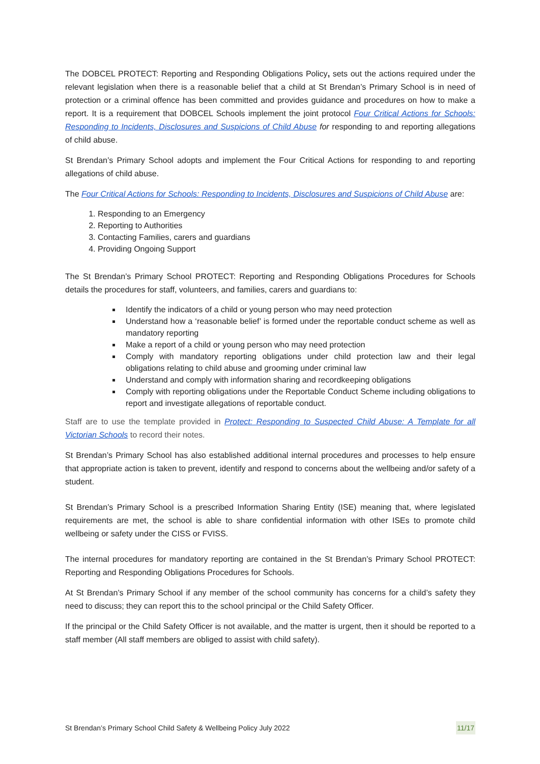The DOBCEL PROTECT: Reporting and Responding Obligations Policy, sets out the actions required under the relevant legislation when there is a reasonable belief that a child at St Brendan’s Primary School is in need of protection or a criminal offence has been committed and provides guidance and procedures on how to make a report. It is a requirement that DOBCEL Schools implement the joint protocol Four Critical Actions for Schools: Responding to Incidents, Disclosures and Suspicions of Child Abuse for responding to and reporting allegations of child abuse.
St Brendan’s Primary School adopts and implement the Four Critical Actions for responding to and reporting allegations of child abuse.
The Four Critical Actions for Schools: Responding to Incidents, Disclosures and Suspicions of Child Abuse are:
1. Responding to an Emergency
2. Reporting to Authorities
3. Contacting Families, carers and guardians
4. Providing Ongoing Support
The St Brendan’s Primary School PROTECT: Reporting and Responding Obligations Procedures for Schools details the procedures for staff, volunteers, and families, carers and guardians to:
Identify the indicators of a child or young person who may need protection
Understand how a ‘reasonable belief’ is formed under the reportable conduct scheme as well as mandatory reporting
Make a report of a child or young person who may need protection
Comply with mandatory reporting obligations under child protection law and their legal obligations relating to child abuse and grooming under criminal law
Understand and comply with information sharing and recordkeeping obligations
Comply with reporting obligations under the Reportable Conduct Scheme including obligations to report and investigate allegations of reportable conduct.
Staff are to use the template provided in Protect: Responding to Suspected Child Abuse: A Template for all Victorian Schools to record their notes.
St Brendan’s Primary School has also established additional internal procedures and processes to help ensure that appropriate action is taken to prevent, identify and respond to concerns about the wellbeing and/or safety of a student.
St Brendan’s Primary School is a prescribed Information Sharing Entity (ISE) meaning that, where legislated requirements are met, the school is able to share confidential information with other ISEs to promote child wellbeing or safety under the CISS or FVISS.
The internal procedures for mandatory reporting are contained in the St Brendan’s Primary School PROTECT: Reporting and Responding Obligations Procedures for Schools.
At St Brendan’s Primary School if any member of the school community has concerns for a child’s safety they need to discuss; they can report this to the school principal or the Child Safety Officer.
If the principal or the Child Safety Officer is not available, and the matter is urgent, then it should be reported to a staff member (All staff members are obliged to assist with child safety).
St Brendan’s Primary School Child Safety & Wellbeing Policy July 2022 11/17